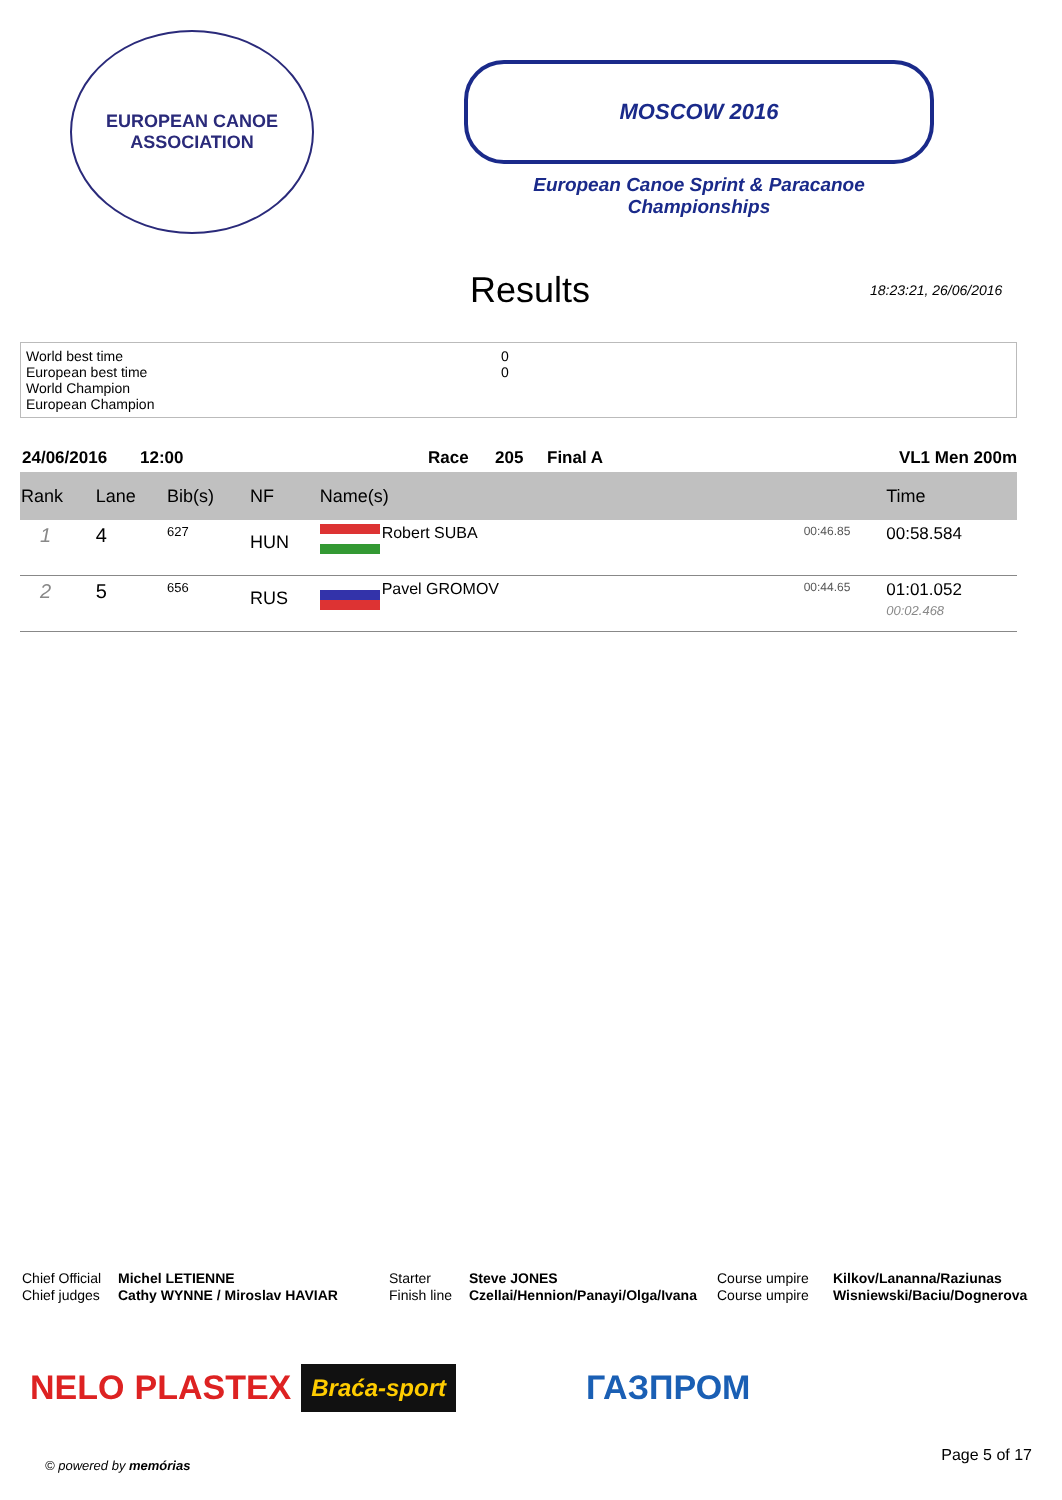EUROPEAN CANOE ASSOCIATION
MOSCOW 2016
European Canoe Sprint & Paracanoe Championships
Results
18:23:21, 26/06/2016
World best time 0 European best time 0 World Champion European Champion
24/06/2016 12:00 Race 205 Final A VL1 Men 200m
| Rank | Lane | Bib(s) | NF | Name(s) | | | Time |
| --- | --- | --- | --- | --- | --- | --- | --- |
| 1 | 4 | 627 | HUN | | Robert SUBA | 00:46.85 | 00:58.584 |
| 2 | 5 | 656 | RUS | | Pavel GROMOV | 00:44.65 | 01:01.052 00:02.468 |
Chief Official Michel LETIENNE Starter Steve JONES Course umpire Kilkov/Lananna/Raziunas Chief judges Cathy WYNNE / Miroslav HAVIAR Finish line Czellai/Hennion/Panayi/Olga/Ivana Course umpire Wisniewski/Baciu/Dognerova
NELO PLASTEX Braća-sport ГАЗПРОМ
© powered by memórias
Page 5 of 17